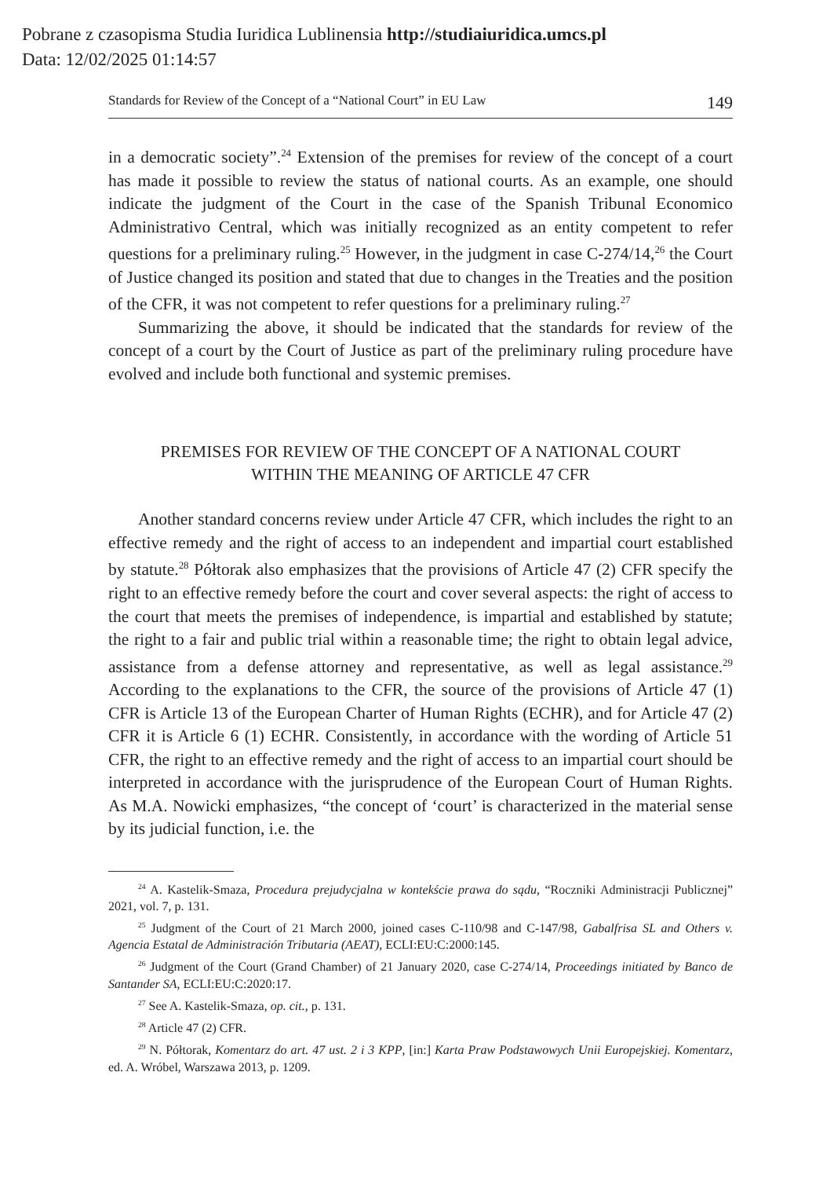Pobrane z czasopisma Studia Iuridica Lublinensia http://studiaiuridica.umcs.pl
Data: 12/02/2025 01:14:57
Standards for Review of the Concept of a “National Court” in EU Law 149
in a democratic society”.<sup>24</sup> Extension of the premises for review of the concept of a court has made it possible to review the status of national courts. As an example, one should indicate the judgment of the Court in the case of the Spanish Tribunal Economico Administrativo Central, which was initially recognized as an entity competent to refer questions for a preliminary ruling.<sup>25</sup> However, in the judgment in case C-274/14,<sup>26</sup> the Court of Justice changed its position and stated that due to changes in the Treaties and the position of the CFR, it was not competent to refer questions for a preliminary ruling.<sup>27</sup>
Summarizing the above, it should be indicated that the standards for review of the concept of a court by the Court of Justice as part of the preliminary ruling procedure have evolved and include both functional and systemic premises.
PREMISES FOR REVIEW OF THE CONCEPT OF A NATIONAL COURT
WITHIN THE MEANING OF ARTICLE 47 CFR
Another standard concerns review under Article 47 CFR, which includes the right to an effective remedy and the right of access to an independent and impartial court established by statute.<sup>28</sup> Półtorak also emphasizes that the provisions of Article 47 (2) CFR specify the right to an effective remedy before the court and cover several aspects: the right of access to the court that meets the premises of independence, is impartial and established by statute; the right to a fair and public trial within a reasonable time; the right to obtain legal advice, assistance from a defense attorney and representative, as well as legal assistance.<sup>29</sup> According to the explanations to the CFR, the source of the provisions of Article 47 (1) CFR is Article 13 of the European Charter of Human Rights (ECHR), and for Article 47 (2) CFR it is Article 6 (1) ECHR. Consistently, in accordance with the wording of Article 51 CFR, the right to an effective remedy and the right of access to an impartial court should be interpreted in accordance with the jurisprudence of the European Court of Human Rights. As M.A. Nowicki emphasizes, “the concept of ‘court’ is characterized in the material sense by its judicial function, i.e. the
<sup>24</sup> A. Kastelik-Smaza, Procedura prejudycjalna w kontekście prawa do sądu, “Roczniki Administracji Publicznej” 2021, vol. 7, p. 131.
<sup>25</sup> Judgment of the Court of 21 March 2000, joined cases C-110/98 and C-147/98, Gabalfrisa SL and Others v. Agencia Estatal de Administración Tributaria (AEAT), ECLI:EU:C:2000:145.
<sup>26</sup> Judgment of the Court (Grand Chamber) of 21 January 2020, case C-274/14, Proceedings initiated by Banco de Santander SA, ECLI:EU:C:2020:17.
<sup>27</sup> See A. Kastelik-Smaza, op. cit., p. 131.
<sup>28</sup> Article 47 (2) CFR.
<sup>29</sup> N. Półtorak, Komentarz do art. 47 ust. 2 i 3 KPP, [in:] Karta Praw Podstawowych Unii Europejskiej. Komentarz, ed. A. Wróbel, Warszawa 2013, p. 1209.